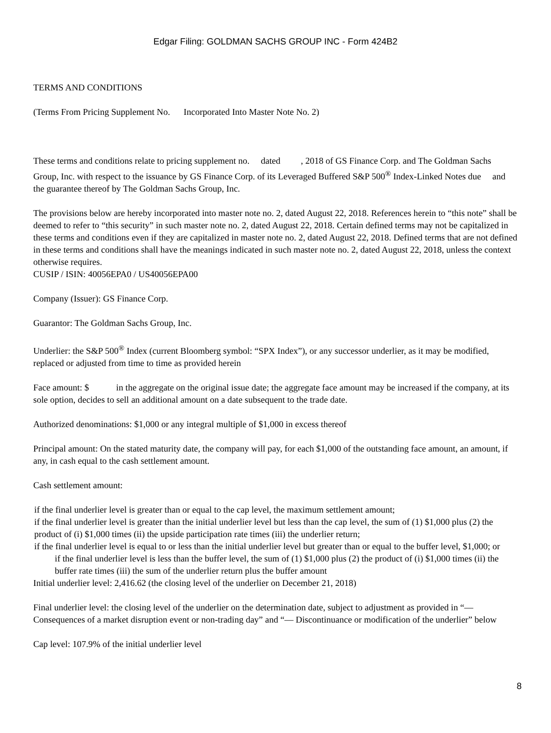Edgar Filing: GOLDMAN SACHS GROUP INC - Form 424B2
TERMS AND CONDITIONS
(Terms From Pricing Supplement No. Incorporated Into Master Note No. 2)
These terms and conditions relate to pricing supplement no. dated , 2018 of GS Finance Corp. and The Goldman Sachs Group, Inc. with respect to the issuance by GS Finance Corp. of its Leveraged Buffered S&P 500<sup>®</sup> Index-Linked Notes due and the guarantee thereof by The Goldman Sachs Group, Inc.
The provisions below are hereby incorporated into master note no. 2, dated August 22, 2018. References herein to “this note” shall be deemed to refer to “this security” in such master note no. 2, dated August 22, 2018. Certain defined terms may not be capitalized in these terms and conditions even if they are capitalized in master note no. 2, dated August 22, 2018. Defined terms that are not defined in these terms and conditions shall have the meanings indicated in such master note no. 2, dated August 22, 2018, unless the context otherwise requires.
CUSIP / ISIN: 40056EPA0 / US40056EPA00
Company (Issuer): GS Finance Corp.
Guarantor: The Goldman Sachs Group, Inc.
Underlier: the S&P 500<sup>®</sup> Index (current Bloomberg symbol: “SPX Index”), or any successor underlier, as it may be modified, replaced or adjusted from time to time as provided herein
Face amount: $ in the aggregate on the original issue date; the aggregate face amount may be increased if the company, at its sole option, decides to sell an additional amount on a date subsequent to the trade date.
Authorized denominations: $1,000 or any integral multiple of $1,000 in excess thereof
Principal amount: On the stated maturity date, the company will pay, for each $1,000 of the outstanding face amount, an amount, if any, in cash equal to the cash settlement amount.
Cash settlement amount:
if the final underlier level is greater than or equal to the cap level, the maximum settlement amount;
if the final underlier level is greater than the initial underlier level but less than the cap level, the sum of (1) $1,000 plus (2) the product of (i) $1,000 times (ii) the upside participation rate times (iii) the underlier return;
if the final underlier level is equal to or less than the initial underlier level but greater than or equal to the buffer level, $1,000; or
if the final underlier level is less than the buffer level, the sum of (1) $1,000 plus (2) the product of (i) $1,000 times (ii) the buffer rate times (iii) the sum of the underlier return plus the buffer amount
Initial underlier level: 2,416.62 (the closing level of the underlier on December 21, 2018)
Final underlier level: the closing level of the underlier on the determination date, subject to adjustment as provided in “— Consequences of a market disruption event or non-trading day” and “— Discontinuance or modification of the underlier” below
Cap level: 107.9% of the initial underlier level
8